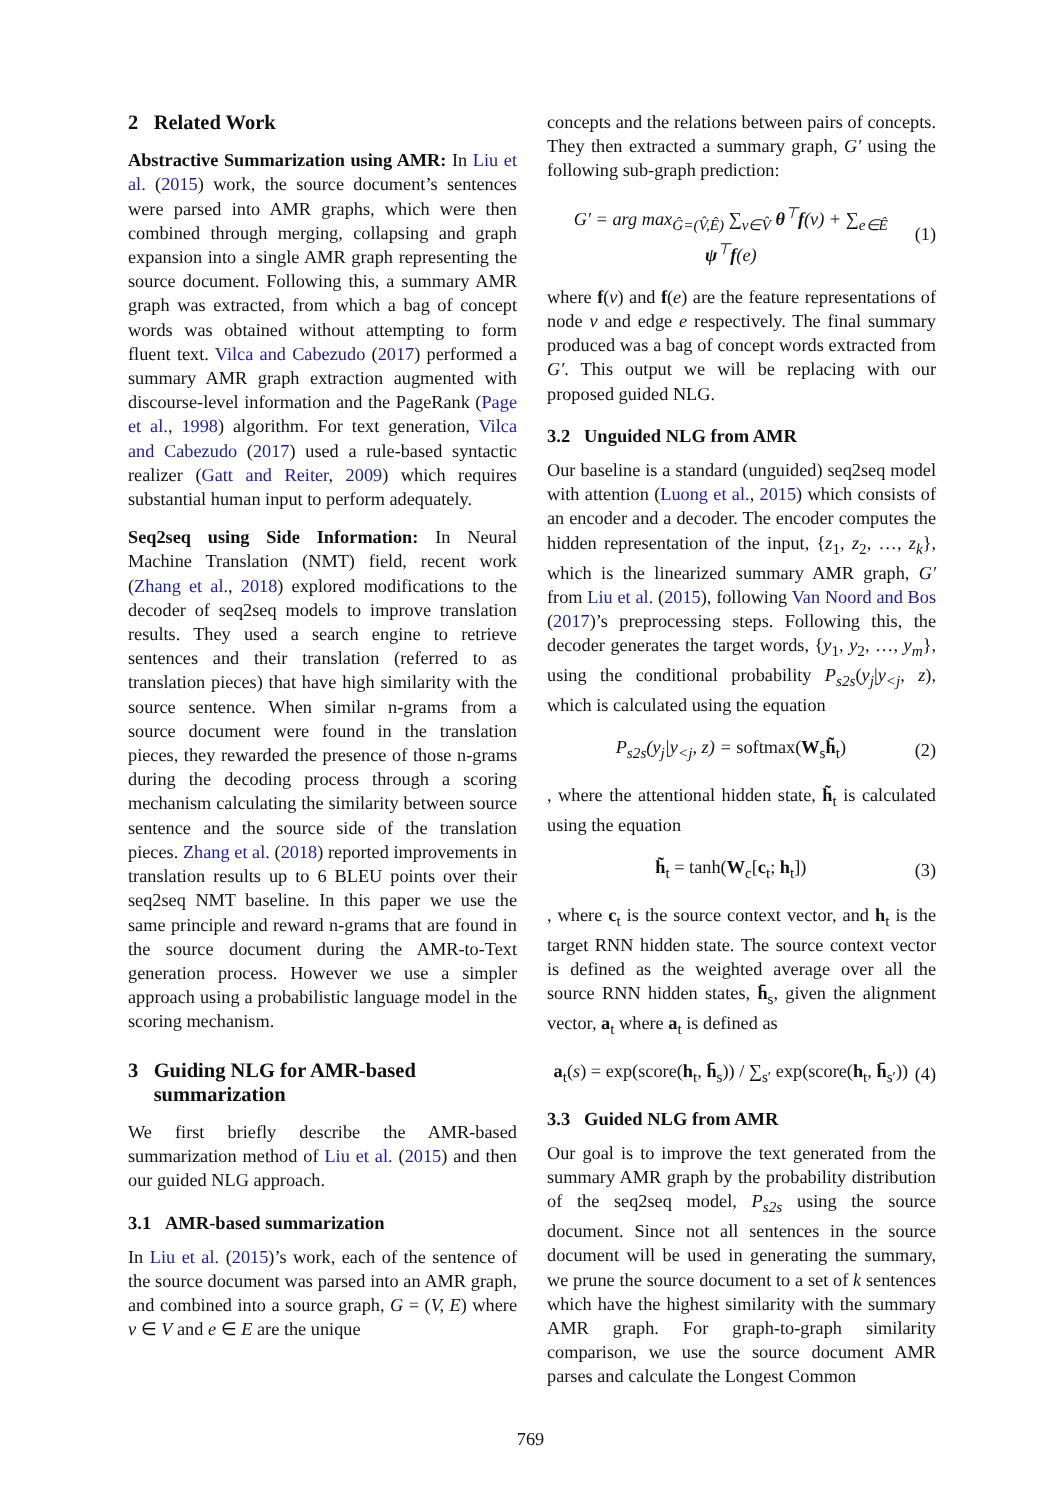2 Related Work
Abstractive Summarization using AMR: In Liu et al. (2015) work, the source document’s sentences were parsed into AMR graphs, which were then combined through merging, collapsing and graph expansion into a single AMR graph representing the source document. Following this, a summary AMR graph was extracted, from which a bag of concept words was obtained without attempting to form fluent text. Vilca and Cabezudo (2017) performed a summary AMR graph extraction augmented with discourse-level information and the PageRank (Page et al., 1998) algorithm. For text generation, Vilca and Cabezudo (2017) used a rule-based syntactic realizer (Gatt and Reiter, 2009) which requires substantial human input to perform adequately.
Seq2seq using Side Information: In Neural Machine Translation (NMT) field, recent work (Zhang et al., 2018) explored modifications to the decoder of seq2seq models to improve translation results. They used a search engine to retrieve sentences and their translation (referred to as translation pieces) that have high similarity with the source sentence. When similar n-grams from a source document were found in the translation pieces, they rewarded the presence of those n-grams during the decoding process through a scoring mechanism calculating the similarity between source sentence and the source side of the translation pieces. Zhang et al. (2018) reported improvements in translation results up to 6 BLEU points over their seq2seq NMT baseline. In this paper we use the same principle and reward n-grams that are found in the source document during the AMR-to-Text generation process. However we use a simpler approach using a probabilistic language model in the scoring mechanism.
3 Guiding NLG for AMR-based
summarization
We first briefly describe the AMR-based summarization method of Liu et al. (2015) and then our guided NLG approach.
3.1 AMR-based summarization
In Liu et al. (2015)’s work, each of the sentence of the source document was parsed into an AMR graph, and combined into a source graph, G = (V, E) where v ∈ V and e ∈ E are the unique
concepts and the relations between pairs of concepts. They then extracted a summary graph, G′ using the following sub-graph prediction:
G′ = arg max<sub>Ĝ=(V̂,Ê)</sub> ∑<sub>v∈V̂</sub> θ<sup>⊤</sup>f(v) + ∑<sub>e∈Ê</sub> ψ<sup>⊤</sup>f(e) (1)
where f(v) and f(e) are the feature representations of node v and edge e respectively. The final summary produced was a bag of concept words extracted from G′. This output we will be replacing with our proposed guided NLG.
3.2 Unguided NLG from AMR
Our baseline is a standard (unguided) seq2seq model with attention (Luong et al., 2015) which consists of an encoder and a decoder. The encoder computes the hidden representation of the input, {z<sub>1</sub>, z<sub>2</sub>, …, z<sub>k</sub>}, which is the linearized summary AMR graph, G′ from Liu et al. (2015), following Van Noord and Bos (2017)’s preprocessing steps. Following this, the decoder generates the target words, {y<sub>1</sub>, y<sub>2</sub>, …, y<sub>m</sub>}, using the conditional probability P<sub>s2s</sub>(y<sub>j</sub>|y<sub><j</sub>, z), which is calculated using the equation
P<sub>s2s</sub>(y<sub>j</sub>|y<sub><j</sub>, z) = softmax(W<sub>s</sub>h̃<sub>t</sub>) (2)
, where the attentional hidden state, h̃<sub>t</sub> is calculated using the equation
h̃<sub>t</sub> = tanh(W<sub>c</sub>[c<sub>t</sub>; h<sub>t</sub>]) (3)
, where c<sub>t</sub> is the source context vector, and h<sub>t</sub> is the target RNN hidden state. The source context vector is defined as the weighted average over all the source RNN hidden states, h̄<sub>s</sub>, given the alignment vector, a<sub>t</sub> where a<sub>t</sub> is defined as
a<sub>t</sub>(s) = exp(score(h<sub>t</sub>, h̄<sub>s</sub>)) / ∑<sub>s′</sub> exp(score(h<sub>t</sub>, h̄<sub>s′</sub>)) (4)
3.3 Guided NLG from AMR
Our goal is to improve the text generated from the summary AMR graph by the probability distribution of the seq2seq model, P<sub>s2s</sub> using the source document. Since not all sentences in the source document will be used in generating the summary, we prune the source document to a set of k sentences which have the highest similarity with the summary AMR graph. For graph-to-graph similarity comparison, we use the source document AMR parses and calculate the Longest Common
769